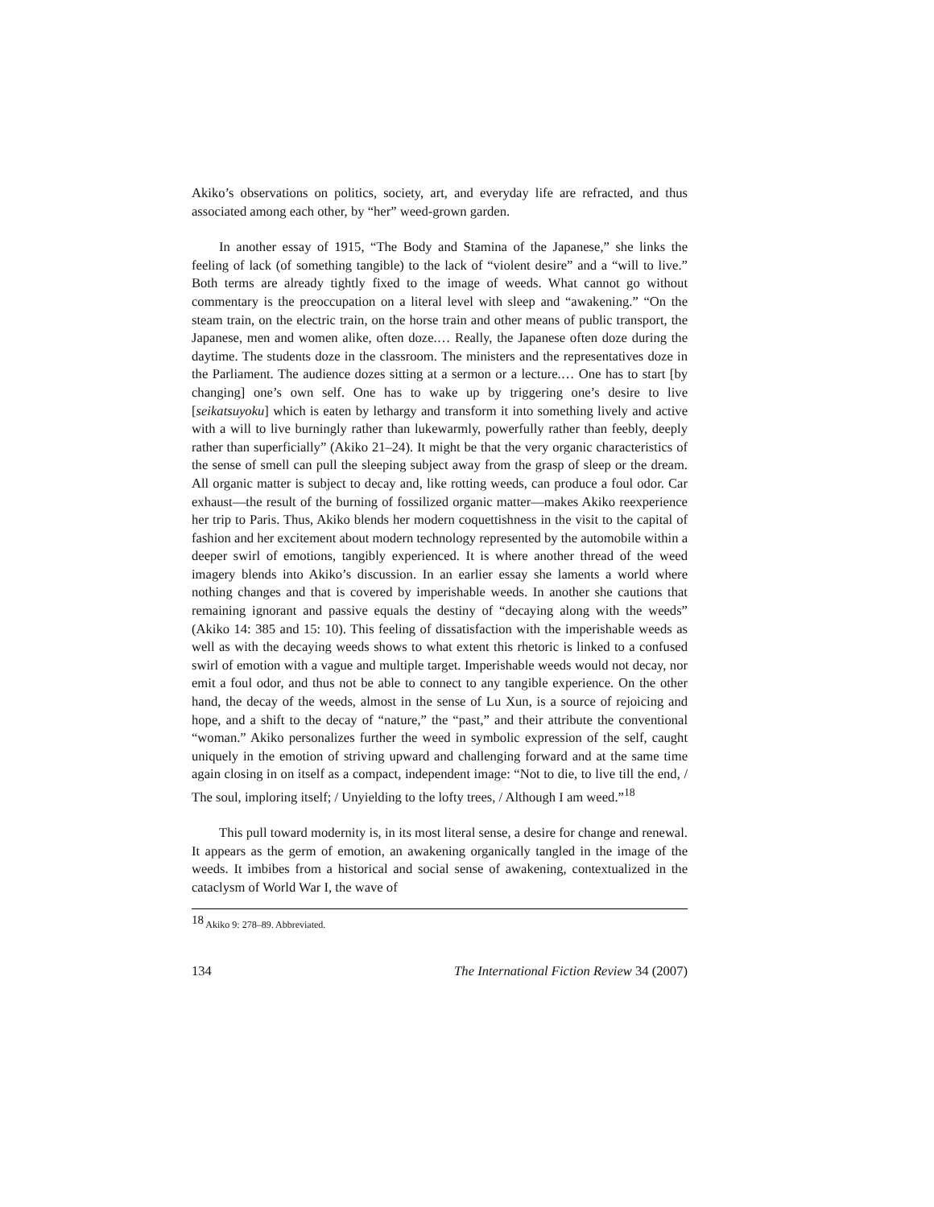Akiko’s observations on politics, society, art, and everyday life are refracted, and thus associated among each other, by “her” weed-grown garden.
In another essay of 1915, “The Body and Stamina of the Japanese,” she links the feeling of lack (of something tangible) to the lack of “violent desire” and a “will to live.” Both terms are already tightly fixed to the image of weeds. What cannot go without commentary is the preoccupation on a literal level with sleep and “awakening.” “On the steam train, on the electric train, on the horse train and other means of public transport, the Japanese, men and women alike, often doze.… Really, the Japanese often doze during the daytime. The students doze in the classroom. The ministers and the representatives doze in the Parliament. The audience dozes sitting at a sermon or a lecture.… One has to start [by changing] one’s own self. One has to wake up by triggering one’s desire to live [seikatsuyoku] which is eaten by lethargy and transform it into something lively and active with a will to live burningly rather than lukewarmly, powerfully rather than feebly, deeply rather than superficially” (Akiko 21–24). It might be that the very organic characteristics of the sense of smell can pull the sleeping subject away from the grasp of sleep or the dream. All organic matter is subject to decay and, like rotting weeds, can produce a foul odor. Car exhaust—the result of the burning of fossilized organic matter—makes Akiko reexperience her trip to Paris. Thus, Akiko blends her modern coquettishness in the visit to the capital of fashion and her excitement about modern technology represented by the automobile within a deeper swirl of emotions, tangibly experienced. It is where another thread of the weed imagery blends into Akiko’s discussion. In an earlier essay she laments a world where nothing changes and that is covered by imperishable weeds. In another she cautions that remaining ignorant and passive equals the destiny of “decaying along with the weeds” (Akiko 14: 385 and 15: 10). This feeling of dissatisfaction with the imperishable weeds as well as with the decaying weeds shows to what extent this rhetoric is linked to a confused swirl of emotion with a vague and multiple target. Imperishable weeds would not decay, nor emit a foul odor, and thus not be able to connect to any tangible experience. On the other hand, the decay of the weeds, almost in the sense of Lu Xun, is a source of rejoicing and hope, and a shift to the decay of “nature,” the “past,” and their attribute the conventional “woman.” Akiko personalizes further the weed in symbolic expression of the self, caught uniquely in the emotion of striving upward and challenging forward and at the same time again closing in on itself as a compact, independent image: “Not to die, to live till the end, / The soul, imploring itself; / Unyielding to the lofty trees, / Although I am weed.”<sup>18</sup>
This pull toward modernity is, in its most literal sense, a desire for change and renewal. It appears as the germ of emotion, an awakening organically tangled in the image of the weeds. It imbibes from a historical and social sense of awakening, contextualized in the cataclysm of World War I, the wave of
<sup>18</sup> Akiko 9: 278–89. Abbreviated.
134 The International Fiction Review 34 (2007)